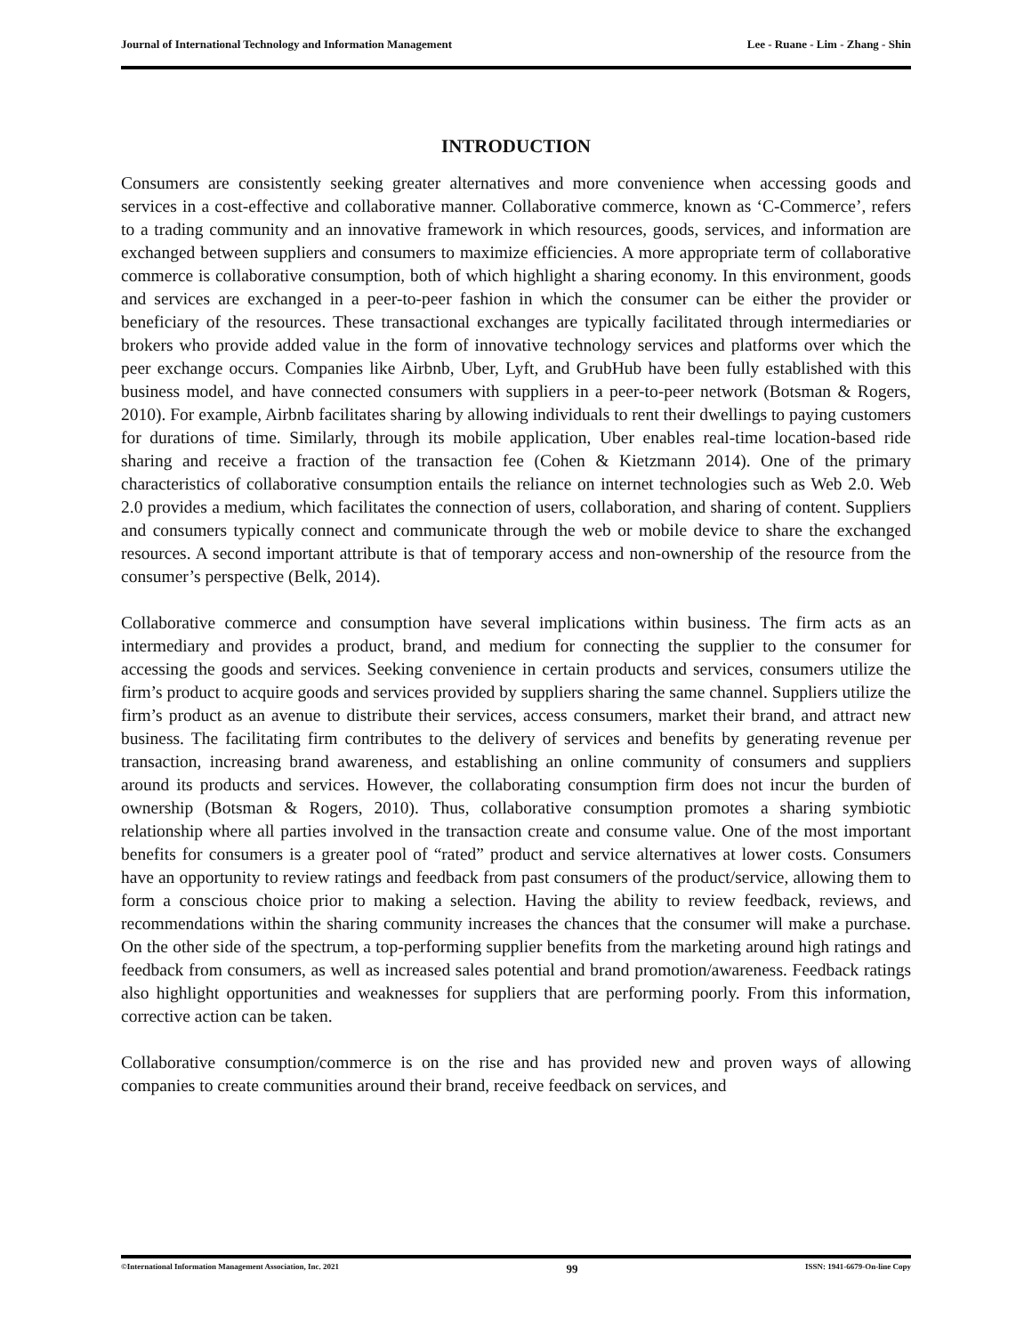Journal of International Technology and Information Management Lee - Ruane - Lim - Zhang - Shin
INTRODUCTION
Consumers are consistently seeking greater alternatives and more convenience when accessing goods and services in a cost-effective and collaborative manner. Collaborative commerce, known as ‘C-Commerce’, refers to a trading community and an innovative framework in which resources, goods, services, and information are exchanged between suppliers and consumers to maximize efficiencies. A more appropriate term of collaborative commerce is collaborative consumption, both of which highlight a sharing economy. In this environment, goods and services are exchanged in a peer-to-peer fashion in which the consumer can be either the provider or beneficiary of the resources. These transactional exchanges are typically facilitated through intermediaries or brokers who provide added value in the form of innovative technology services and platforms over which the peer exchange occurs. Companies like Airbnb, Uber, Lyft, and GrubHub have been fully established with this business model, and have connected consumers with suppliers in a peer-to-peer network (Botsman & Rogers, 2010). For example, Airbnb facilitates sharing by allowing individuals to rent their dwellings to paying customers for durations of time. Similarly, through its mobile application, Uber enables real-time location-based ride sharing and receive a fraction of the transaction fee (Cohen & Kietzmann 2014). One of the primary characteristics of collaborative consumption entails the reliance on internet technologies such as Web 2.0. Web 2.0 provides a medium, which facilitates the connection of users, collaboration, and sharing of content. Suppliers and consumers typically connect and communicate through the web or mobile device to share the exchanged resources. A second important attribute is that of temporary access and non-ownership of the resource from the consumer’s perspective (Belk, 2014).
Collaborative commerce and consumption have several implications within business. The firm acts as an intermediary and provides a product, brand, and medium for connecting the supplier to the consumer for accessing the goods and services. Seeking convenience in certain products and services, consumers utilize the firm’s product to acquire goods and services provided by suppliers sharing the same channel. Suppliers utilize the firm’s product as an avenue to distribute their services, access consumers, market their brand, and attract new business. The facilitating firm contributes to the delivery of services and benefits by generating revenue per transaction, increasing brand awareness, and establishing an online community of consumers and suppliers around its products and services. However, the collaborating consumption firm does not incur the burden of ownership (Botsman & Rogers, 2010). Thus, collaborative consumption promotes a sharing symbiotic relationship where all parties involved in the transaction create and consume value. One of the most important benefits for consumers is a greater pool of “rated” product and service alternatives at lower costs. Consumers have an opportunity to review ratings and feedback from past consumers of the product/service, allowing them to form a conscious choice prior to making a selection. Having the ability to review feedback, reviews, and recommendations within the sharing community increases the chances that the consumer will make a purchase. On the other side of the spectrum, a top-performing supplier benefits from the marketing around high ratings and feedback from consumers, as well as increased sales potential and brand promotion/awareness. Feedback ratings also highlight opportunities and weaknesses for suppliers that are performing poorly. From this information, corrective action can be taken.
Collaborative consumption/commerce is on the rise and has provided new and proven ways of allowing companies to create communities around their brand, receive feedback on services, and
©International Information Management Association, Inc. 2021 99 ISSN: 1941-6679-On-line Copy